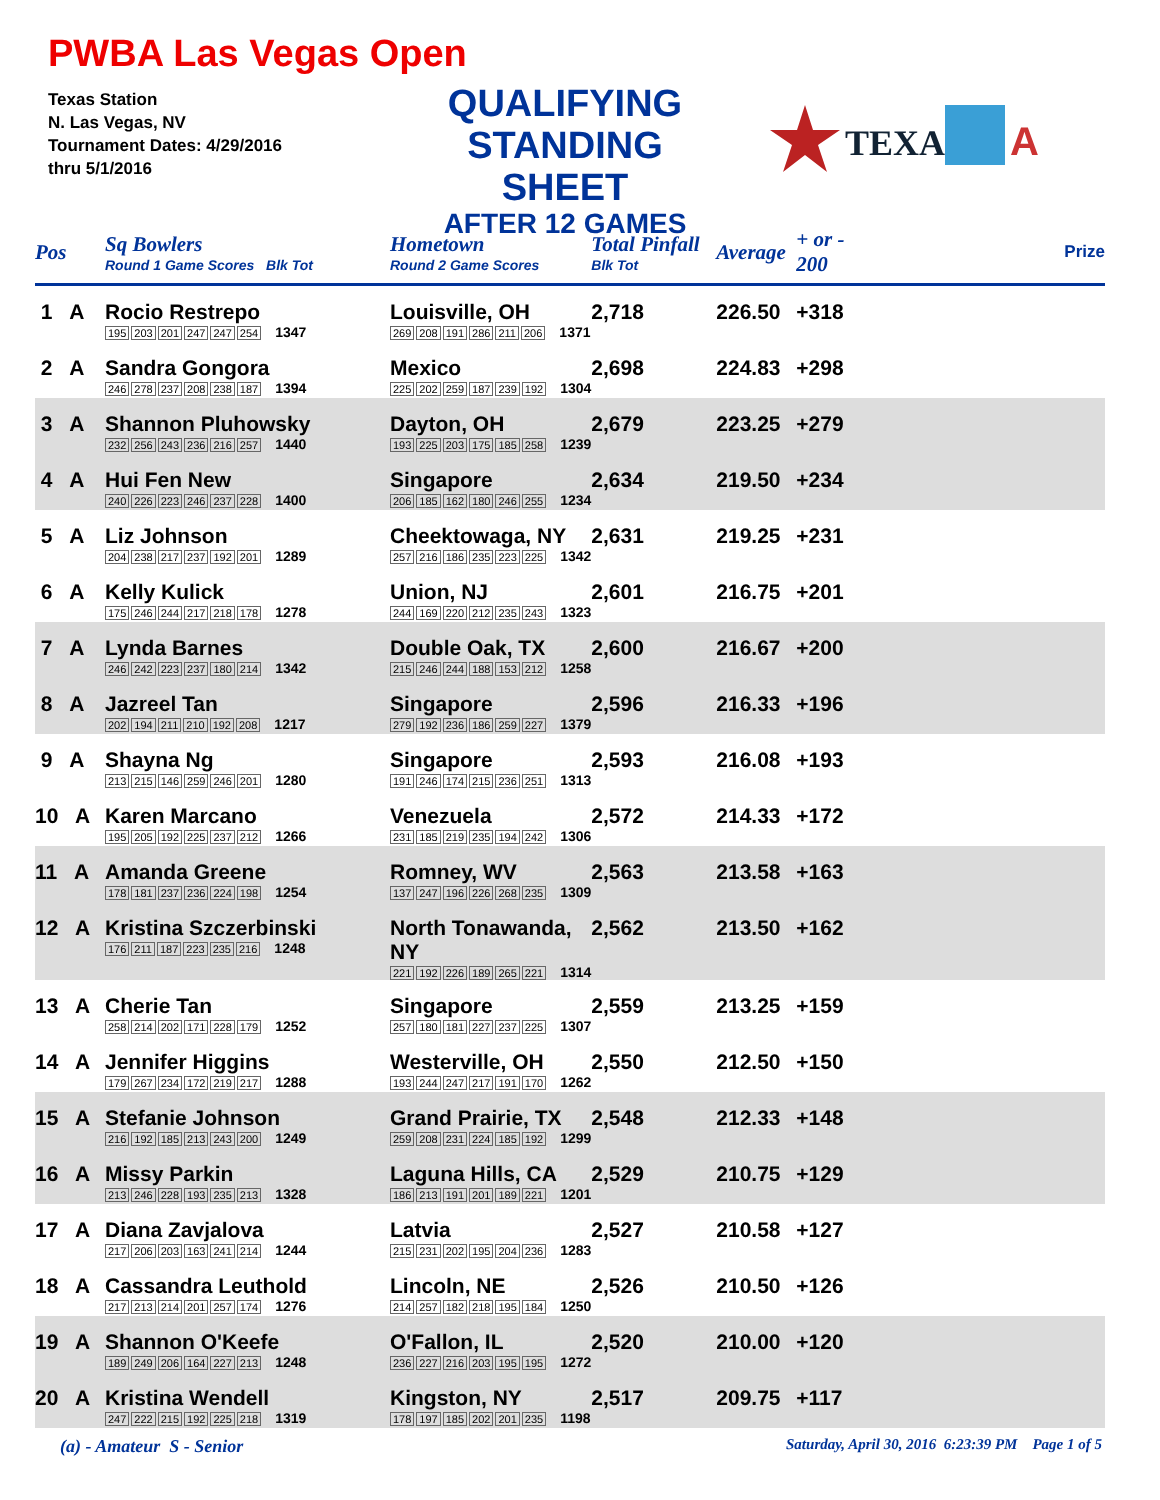PWBA Las Vegas Open
Texas Station
N. Las Vegas, NV
Tournament Dates: 4/29/2016
thru 5/1/2016
QUALIFYING
STANDING SHEET
AFTER 12 GAMES
TEXAS
A
| Pos | Sq Bowlers Round 1 Game Scores Blk Tot | Hometown Round 2 Game Scores | Total Pinfall Blk Tot | Average | + or - 200 | Prize |
| --- | --- | --- | --- | --- | --- | --- |
| 1 A | Rocio Restrepo 195 203 201 247 247 254 1347 | Louisville, OH 269 208 191 286 211 206 1371 | 2,718 | 226.50 | +318 | |
| 2 A | Sandra Gongora 246 278 237 208 238 187 1394 | Mexico 225 202 259 187 239 192 1304 | 2,698 | 224.83 | +298 | |
| 3 A | Shannon Pluhowsky 232 256 243 236 216 257 1440 | Dayton, OH 193 225 203 175 185 258 1239 | 2,679 | 223.25 | +279 | |
| 4 A | Hui Fen New 240 226 223 246 237 228 1400 | Singapore 206 185 162 180 246 255 1234 | 2,634 | 219.50 | +234 | |
| 5 A | Liz Johnson 204 238 217 237 192 201 1289 | Cheektowaga, NY 257 216 186 235 223 225 1342 | 2,631 | 219.25 | +231 | |
| 6 A | Kelly Kulick 175 246 244 217 218 178 1278 | Union, NJ 244 169 220 212 235 243 1323 | 2,601 | 216.75 | +201 | |
| 7 A | Lynda Barnes 246 242 223 237 180 214 1342 | Double Oak, TX 215 246 244 188 153 212 1258 | 2,600 | 216.67 | +200 | |
| 8 A | Jazreel Tan 202 194 211 210 192 208 1217 | Singapore 279 192 236 186 259 227 1379 | 2,596 | 216.33 | +196 | |
| 9 A | Shayna Ng 213 215 146 259 246 201 1280 | Singapore 191 246 174 215 236 251 1313 | 2,593 | 216.08 | +193 | |
| 10 A | Karen Marcano 195 205 192 225 237 212 1266 | Venezuela 231 185 219 235 194 242 1306 | 2,572 | 214.33 | +172 | |
| 11 A | Amanda Greene 178 181 237 236 224 198 1254 | Romney, WV 137 247 196 226 268 235 1309 | 2,563 | 213.58 | +163 | |
| 12 A | Kristina Szczerbinski 176 211 187 223 235 216 1248 | North Tonawanda, NY 221 192 226 189 265 221 1314 | 2,562 | 213.50 | +162 | |
| 13 A | Cherie Tan 258 214 202 171 228 179 1252 | Singapore 257 180 181 227 237 225 1307 | 2,559 | 213.25 | +159 | |
| 14 A | Jennifer Higgins 179 267 234 172 219 217 1288 | Westerville, OH 193 244 247 217 191 170 1262 | 2,550 | 212.50 | +150 | |
| 15 A | Stefanie Johnson 216 192 185 213 243 200 1249 | Grand Prairie, TX 259 208 231 224 185 192 1299 | 2,548 | 212.33 | +148 | |
| 16 A | Missy Parkin 213 246 228 193 235 213 1328 | Laguna Hills, CA 186 213 191 201 189 221 1201 | 2,529 | 210.75 | +129 | |
| 17 A | Diana Zavjalova 217 206 203 163 241 214 1244 | Latvia 215 231 202 195 204 236 1283 | 2,527 | 210.58 | +127 | |
| 18 A | Cassandra Leuthold 217 213 214 201 257 174 1276 | Lincoln, NE 214 257 182 218 195 184 1250 | 2,526 | 210.50 | +126 | |
| 19 A | Shannon O'Keefe 189 249 206 164 227 213 1248 | O'Fallon, IL 236 227 216 203 195 195 1272 | 2,520 | 210.00 | +120 | |
| 20 A | Kristina Wendell 247 222 215 192 225 218 1319 | Kingston, NY 178 197 185 202 201 235 1198 | 2,517 | 209.75 | +117 | |
(a) - Amateur S - Senior Saturday, April 30, 2016 6:23:39 PM Page 1 of 5